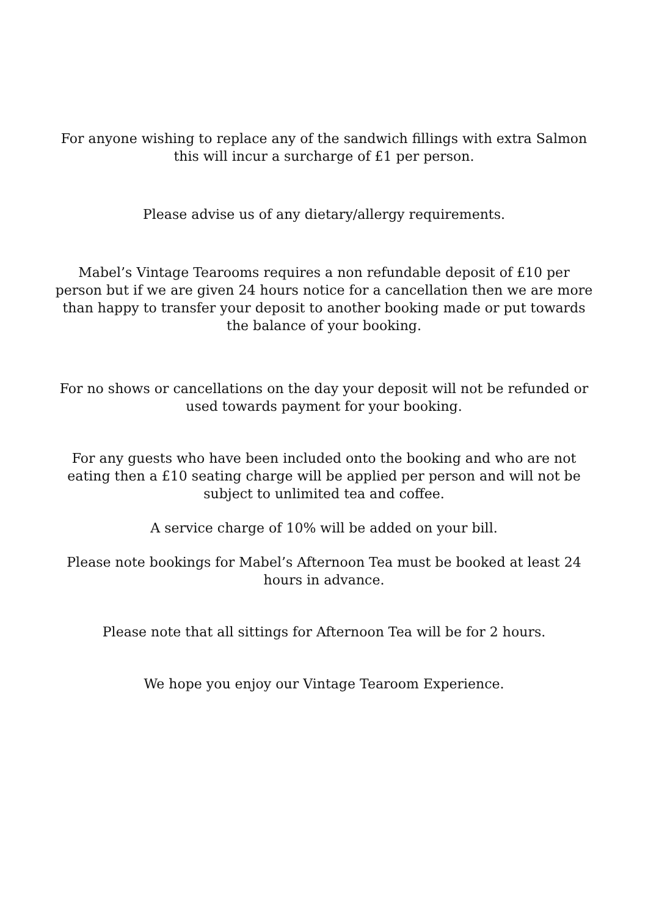For anyone wishing to replace any of the sandwich fillings with extra Salmon this will incur a surcharge of £1 per person.
Please advise us of any dietary/allergy requirements.
Mabel’s Vintage Tearooms requires a non refundable deposit of £10 per person but if we are given 24 hours notice for a cancellation then we are more than happy to transfer your deposit to another booking made or put towards the balance of your booking.
For no shows or cancellations on the day your deposit will not be refunded or used towards payment for your booking.
For any guests who have been included onto the booking and who are not eating then a £10 seating charge will be applied per person and will not be subject to unlimited tea and coffee.
A service charge of 10% will be added on your bill.
Please note bookings for Mabel’s Afternoon Tea must be booked at least 24 hours in advance.
Please note that all sittings for Afternoon Tea will be for 2 hours.
We hope you enjoy our Vintage Tearoom Experience.